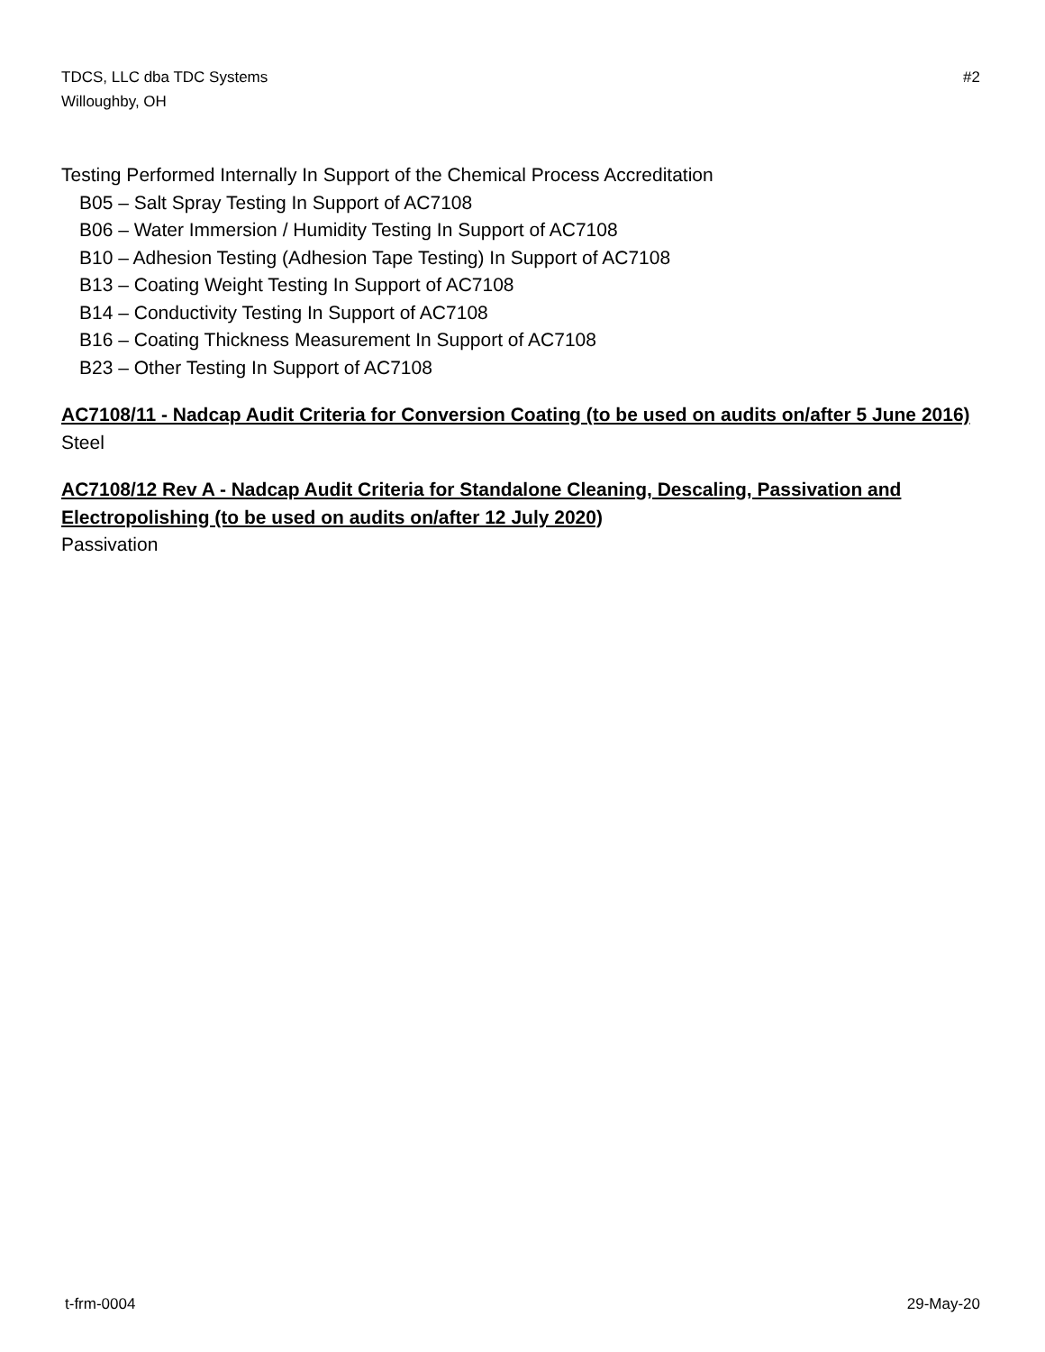TDCS, LLC dba TDC Systems
Willoughby, OH
#2
Testing Performed Internally In Support of the Chemical Process Accreditation
B05 – Salt Spray Testing In Support of AC7108
B06 – Water Immersion / Humidity Testing In Support of AC7108
B10 – Adhesion Testing (Adhesion Tape Testing) In Support of AC7108
B13 – Coating Weight Testing In Support of AC7108
B14 – Conductivity Testing In Support of AC7108
B16 – Coating Thickness Measurement In Support of AC7108
B23 – Other Testing In Support of AC7108
AC7108/11 - Nadcap Audit Criteria for Conversion Coating (to be used on audits on/after 5 June 2016)
Steel
AC7108/12 Rev A - Nadcap Audit Criteria for Standalone Cleaning, Descaling, Passivation and Electropolishing (to be used on audits on/after 12 July 2020)
Passivation
t-frm-0004 29-May-20